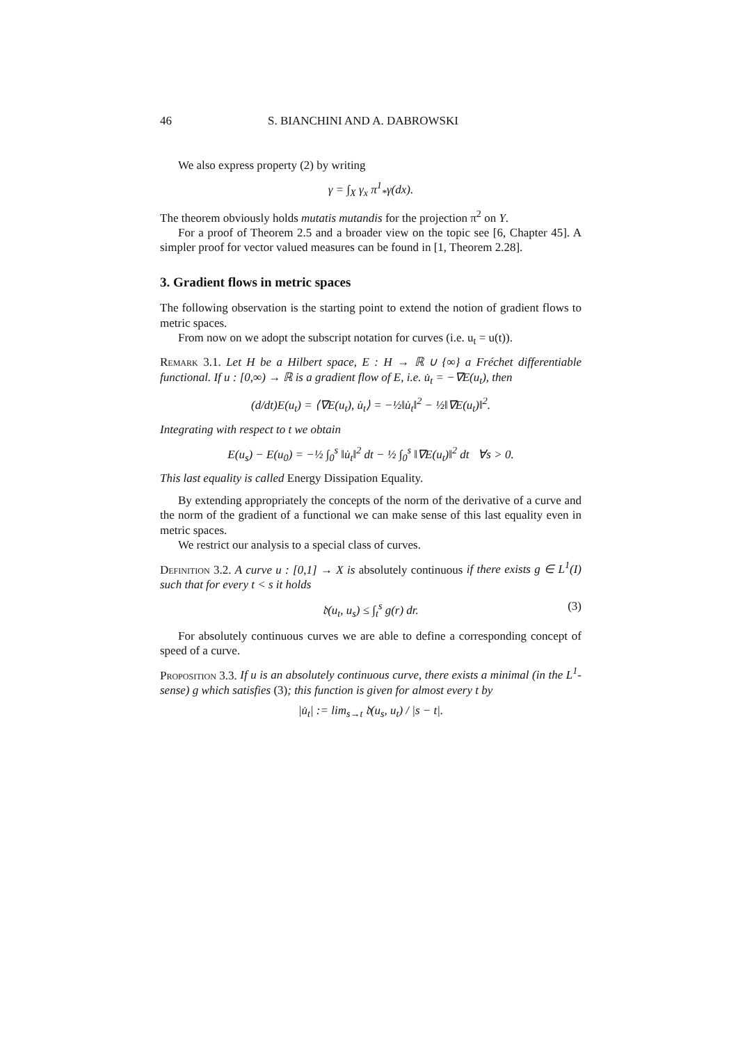46 S. BIANCHINI AND A. DABROWSKI
We also express property (2) by writing
γ = ∫<sub>X</sub> γ<sub>x</sub> π<sup>1</sup><sub>*</sub>γ(dx).
The theorem obviously holds mutatis mutandis for the projection π<sup>2</sup> on Y.
For a proof of Theorem 2.5 and a broader view on the topic see [6, Chapter 45]. A simpler proof for vector valued measures can be found in [1, Theorem 2.28].
3. Gradient flows in metric spaces
The following observation is the starting point to extend the notion of gradient flows to metric spaces.
From now on we adopt the subscript notation for curves (i.e. u<sub>t</sub> = u(t)).
Remark 3.1. Let H be a Hilbert space, E : H → ℝ ∪ {∞} a Fréchet differentiable functional. If u : [0,∞) → ℝ is a gradient flow of E, i.e. u̇<sub>t</sub> = −∇E(u<sub>t</sub>), then
(d/dt)E(u<sub>t</sub>) = ⟨∇E(u<sub>t</sub>), u̇<sub>t</sub>⟩ = −½‖u̇<sub>t</sub>‖<sup>2</sup> − ½‖∇E(u<sub>t</sub>)‖<sup>2</sup>.
Integrating with respect to t we obtain
E(u<sub>s</sub>) − E(u<sub>0</sub>) = −½ ∫<sub>0</sub><sup>s</sup> ‖u̇<sub>t</sub>‖<sup>2</sup> dt − ½ ∫<sub>0</sub><sup>s</sup> ‖∇E(u<sub>t</sub>)‖<sup>2</sup> dt ∀s > 0.
This last equality is called Energy Dissipation Equality.
By extending appropriately the concepts of the norm of the derivative of a curve and the norm of the gradient of a functional we can make sense of this last equality even in metric spaces.
We restrict our analysis to a special class of curves.
Definition 3.2. A curve u : [0,1] → X is absolutely continuous if there exists g ∈ L<sup>1</sup>(I) such that for every t < s it holds
𝔡(u<sub>t</sub>, u<sub>s</sub>) ≤ ∫<sub>t</sub><sup>s</sup> g(r) dr. (3)
For absolutely continuous curves we are able to define a corresponding concept of speed of a curve.
Proposition 3.3. If u is an absolutely continuous curve, there exists a minimal (in the L<sup>1</sup>-sense) g which satisfies (3); this function is given for almost every t by
|u̇<sub>t</sub>| := lim<sub>s→t</sub> 𝔡(u<sub>s</sub>, u<sub>t</sub>) / |s − t|.